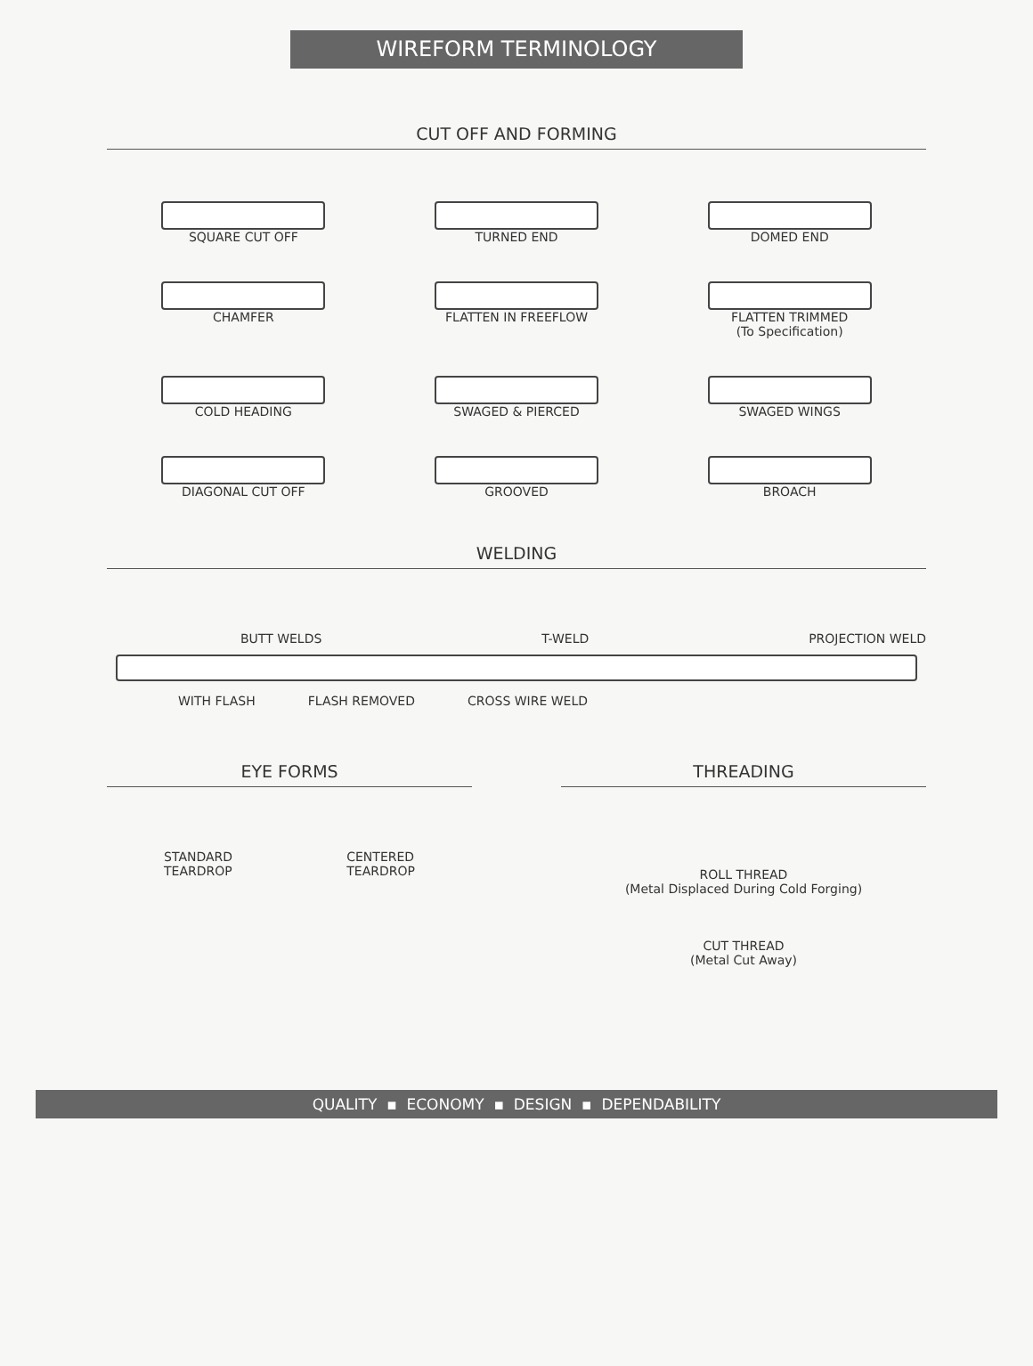WIREFORM TERMINOLOGY
CUT OFF AND FORMING
SQUARE CUT OFF
TURNED END
DOMED END
CHAMFER
FLATTEN IN FREEFLOW
FLATTEN TRIMMED
(To Specification)
COLD HEADING
SWAGED & PIERCED
SWAGED WINGS
DIAGONAL CUT OFF
GROOVED
BROACH
WELDING
BUTT WELDS T-WELD PROJECTION WELD
WITH FLASH FLASH REMOVED CROSS WIRE WELD
EYE FORMS
STANDARD
TEARDROP CENTERED
TEARDROP
THREADING
ROLL THREAD
(Metal Displaced During Cold Forging)
CUT THREAD
(Metal Cut Away)
QUALITY ▪ ECONOMY ▪ DESIGN ▪ DEPENDABILITY